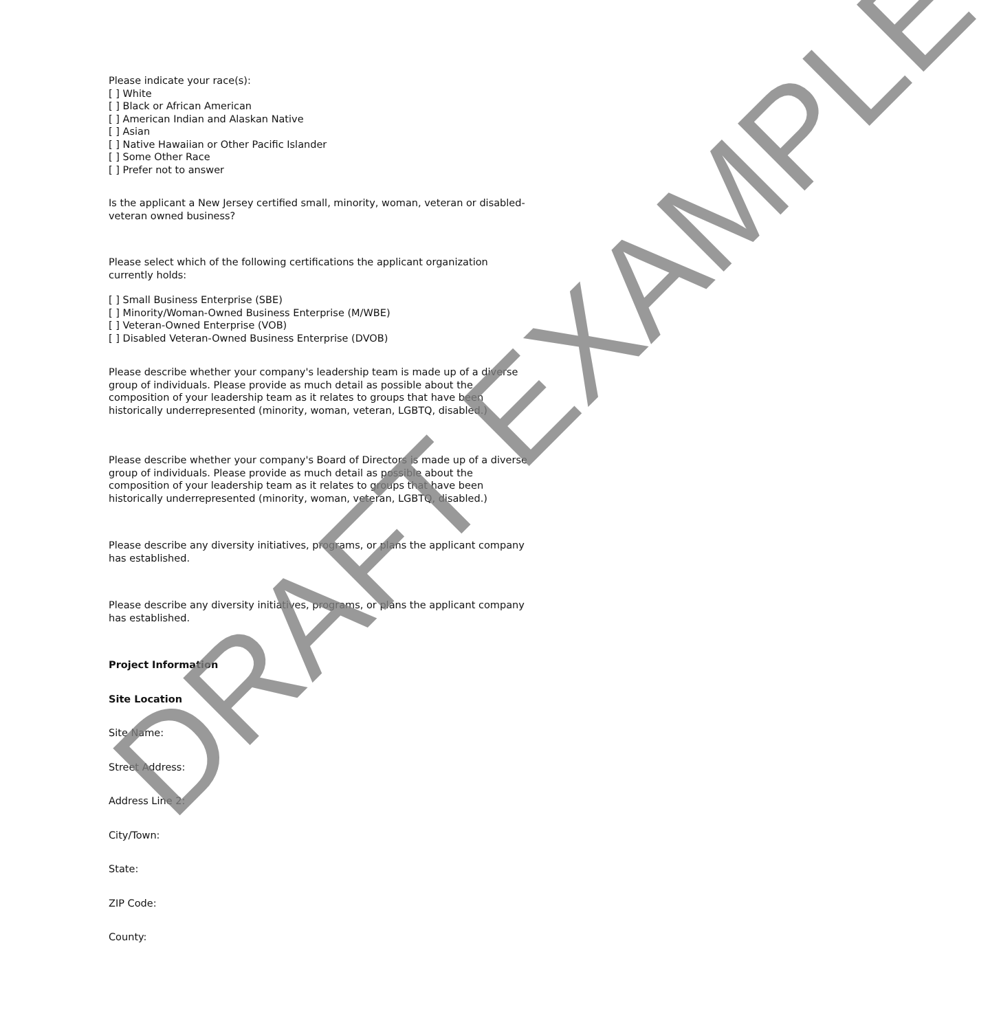Please indicate your race(s):
[ ] White
[ ] Black or African American
[ ] American Indian and Alaskan Native
[ ] Asian
[ ] Native Hawaiian or Other Pacific Islander
[ ] Some Other Race
[ ] Prefer not to answer
Is the applicant a New Jersey certified small, minority, woman, veteran or disabled-veteran owned business?
Please select which of the following certifications the applicant organization currently holds:
[ ] Small Business Enterprise (SBE)
[ ] Minority/Woman-Owned Business Enterprise (M/WBE)
[ ] Veteran-Owned Enterprise (VOB)
[ ] Disabled Veteran-Owned Business Enterprise (DVOB)
Please describe whether your company's leadership team is made up of a diverse group of individuals. Please provide as much detail as possible about the composition of your leadership team as it relates to groups that have been historically underrepresented (minority, woman, veteran, LGBTQ, disabled.)
Please describe whether your company's Board of Directors is made up of a diverse group of individuals. Please provide as much detail as possible about the composition of your leadership team as it relates to groups that have been historically underrepresented (minority, woman, veteran, LGBTQ, disabled.)
Please describe any diversity initiatives, programs, or plans the applicant company has established.
Please describe any diversity initiatives, programs, or plans the applicant company has established.
Project Information
Site Location
Site Name:
Street Address:
Address Line 2:
City/Town:
State:
ZIP Code:
County:
DRAFT EXAMPLE